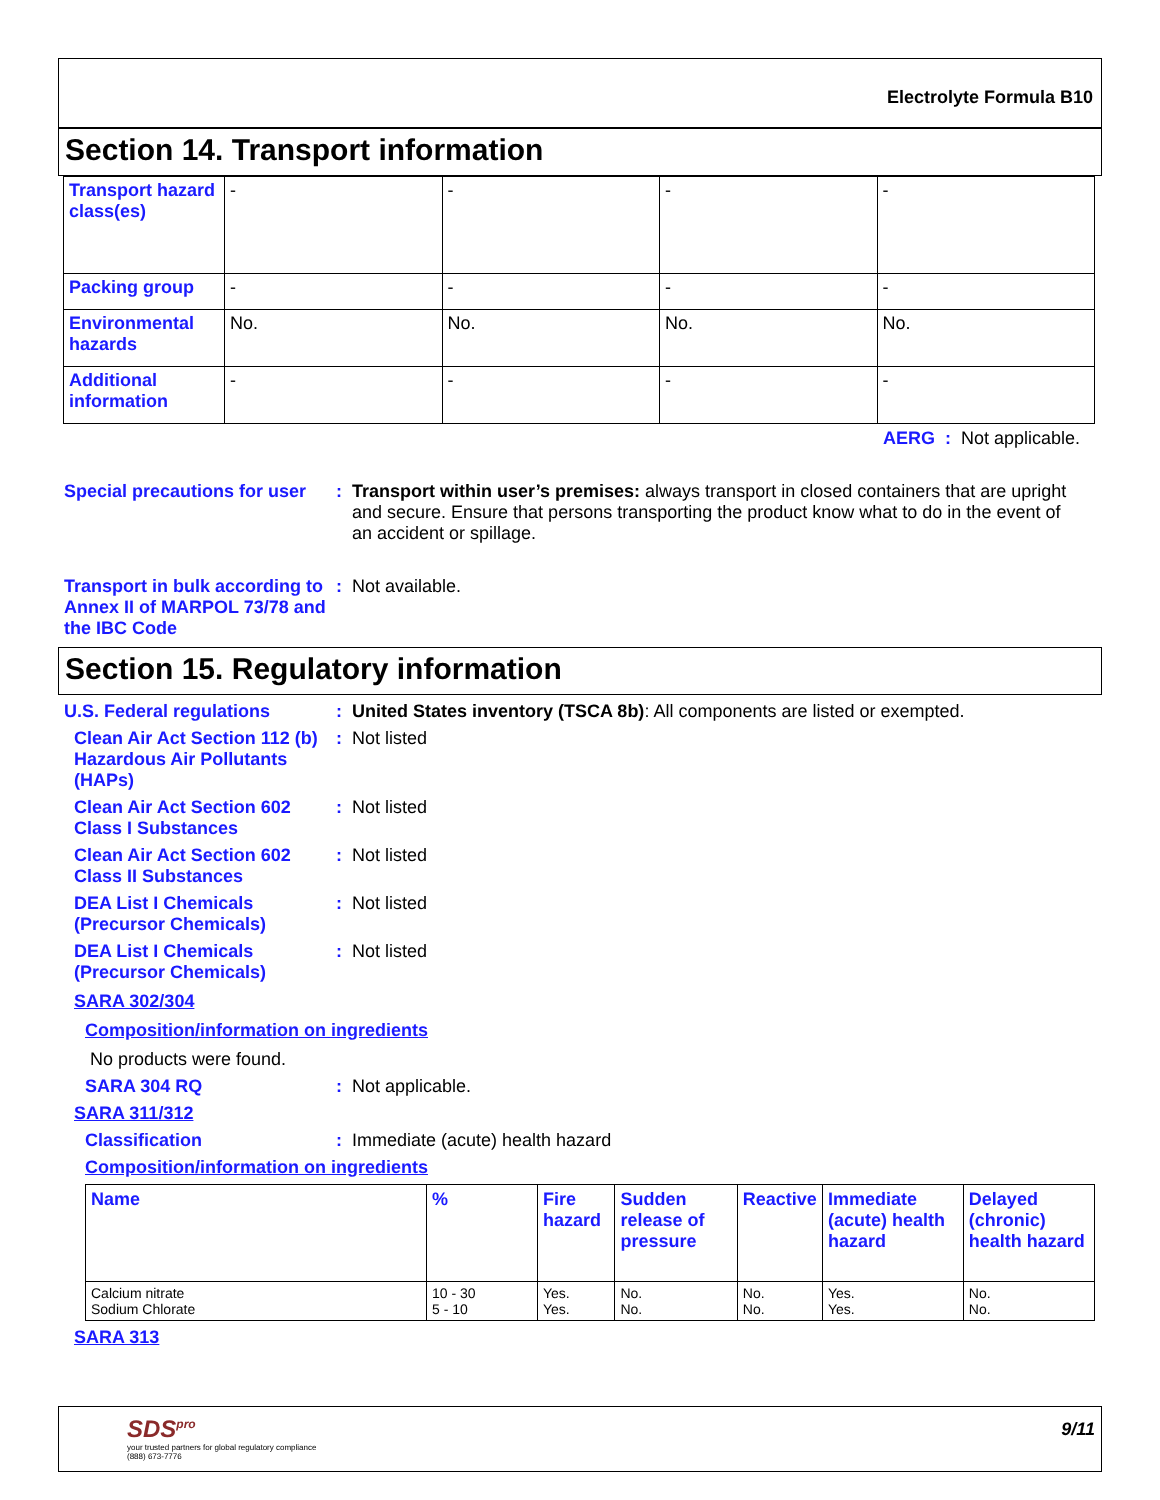Electrolyte Formula B10
Section 14. Transport information
| Transport hazard class(es) | - | - | - | - |
| Packing group | - | - | - | - |
| Environmental hazards | No. | No. | No. | No. |
| Additional information | - | - | - | - |
AERG : Not applicable.
Special precautions for user
: Transport within user’s premises: always transport in closed containers that are upright and secure. Ensure that persons transporting the product know what to do in the event of an accident or spillage.
Transport in bulk according to Annex II of MARPOL 73/78 and the IBC Code
: Not available.
Section 15. Regulatory information
U.S. Federal regulations : United States inventory (TSCA 8b): All components are listed or exempted.
Clean Air Act Section 112 (b) Hazardous Air Pollutants (HAPs)
: Not listed
Clean Air Act Section 602 Class I Substances
: Not listed
Clean Air Act Section 602 Class II Substances
: Not listed
DEA List I Chemicals (Precursor Chemicals)
: Not listed
DEA List I Chemicals (Precursor Chemicals)
: Not listed
SARA 302/304
Composition/information on ingredients
No products were found.
SARA 304 RQ : Not applicable.
SARA 311/312
Classification : Immediate (acute) health hazard
Composition/information on ingredients
| Name | % | Fire hazard | Sudden release of pressure | Reactive | Immediate (acute) health hazard | Delayed (chronic) health hazard |
| --- | --- | --- | --- | --- | --- | --- |
| Calcium nitrate Sodium Chlorate | 10 - 30 5 - 10 | Yes. Yes. | No. No. | No. No. | Yes. Yes. | No. No. |
SARA 313
SDS<sup>pro</sup>
your trusted partners for global regulatory compliance
(888) 673-7776
9/11